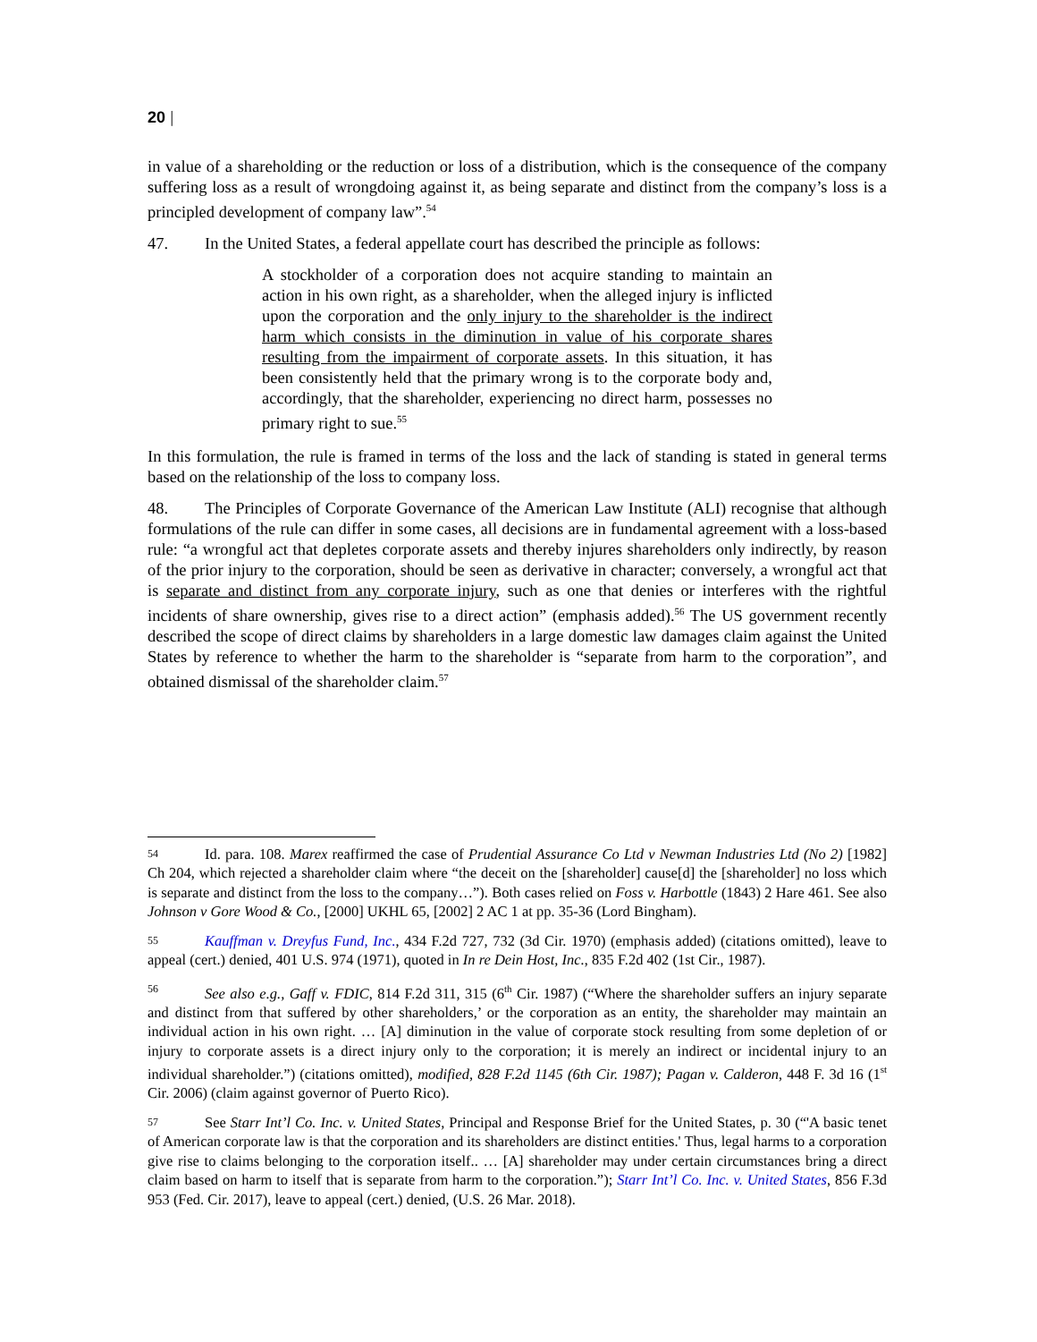20 |
in value of a shareholding or the reduction or loss of a distribution, which is the consequence of the company suffering loss as a result of wrongdoing against it, as being separate and distinct from the company’s loss is a principled development of company law”.<sup>54</sup>
47. In the United States, a federal appellate court has described the principle as follows:
A stockholder of a corporation does not acquire standing to maintain an action in his own right, as a shareholder, when the alleged injury is inflicted upon the corporation and the only injury to the shareholder is the indirect harm which consists in the diminution in value of his corporate shares resulting from the impairment of corporate assets. In this situation, it has been consistently held that the primary wrong is to the corporate body and, accordingly, that the shareholder, experiencing no direct harm, possesses no primary right to sue.<sup>55</sup>
In this formulation, the rule is framed in terms of the loss and the lack of standing is stated in general terms based on the relationship of the loss to company loss.
48. The Principles of Corporate Governance of the American Law Institute (ALI) recognise that although formulations of the rule can differ in some cases, all decisions are in fundamental agreement with a loss-based rule: “a wrongful act that depletes corporate assets and thereby injures shareholders only indirectly, by reason of the prior injury to the corporation, should be seen as derivative in character; conversely, a wrongful act that is separate and distinct from any corporate injury, such as one that denies or interferes with the rightful incidents of share ownership, gives rise to a direct action” (emphasis added).<sup>56</sup> The US government recently described the scope of direct claims by shareholders in a large domestic law damages claim against the United States by reference to whether the harm to the shareholder is “separate from harm to the corporation”, and obtained dismissal of the shareholder claim.<sup>57</sup>
54 Id. para. 108. Marex reaffirmed the case of Prudential Assurance Co Ltd v Newman Industries Ltd (No 2) [1982] Ch 204, which rejected a shareholder claim where “the deceit on the [shareholder] cause[d] the [shareholder] no loss which is separate and distinct from the loss to the company…”). Both cases relied on Foss v. Harbottle (1843) 2 Hare 461. See also Johnson v Gore Wood & Co., [2000] UKHL 65, [2002] 2 AC 1 at pp. 35-36 (Lord Bingham).
55 Kauffman v. Dreyfus Fund, Inc., 434 F.2d 727, 732 (3d Cir. 1970) (emphasis added) (citations omitted), leave to appeal (cert.) denied, 401 U.S. 974 (1971), quoted in In re Dein Host, Inc., 835 F.2d 402 (1st Cir., 1987).
56 See also e.g., Gaff v. FDIC, 814 F.2d 311, 315 (6<sup>th</sup> Cir. 1987) (“Where the shareholder suffers an injury separate and distinct from that suffered by other shareholders,’ or the corporation as an entity, the shareholder may maintain an individual action in his own right. … [A] diminution in the value of corporate stock resulting from some depletion of or injury to corporate assets is a direct injury only to the corporation; it is merely an indirect or incidental injury to an individual shareholder.”) (citations omitted), modified, 828 F.2d 1145 (6th Cir. 1987); Pagan v. Calderon, 448 F. 3d 16 (1<sup>st</sup> Cir. 2006) (claim against governor of Puerto Rico).
57 See Starr Int’l Co. Inc. v. United States, Principal and Response Brief for the United States, p. 30 (“'A basic tenet of American corporate law is that the corporation and its shareholders are distinct entities.' Thus, legal harms to a corporation give rise to claims belonging to the corporation itself.. … [A] shareholder may under certain circumstances bring a direct claim based on harm to itself that is separate from harm to the corporation.”); Starr Int’l Co. Inc. v. United States, 856 F.3d 953 (Fed. Cir. 2017), leave to appeal (cert.) denied, (U.S. 26 Mar. 2018).